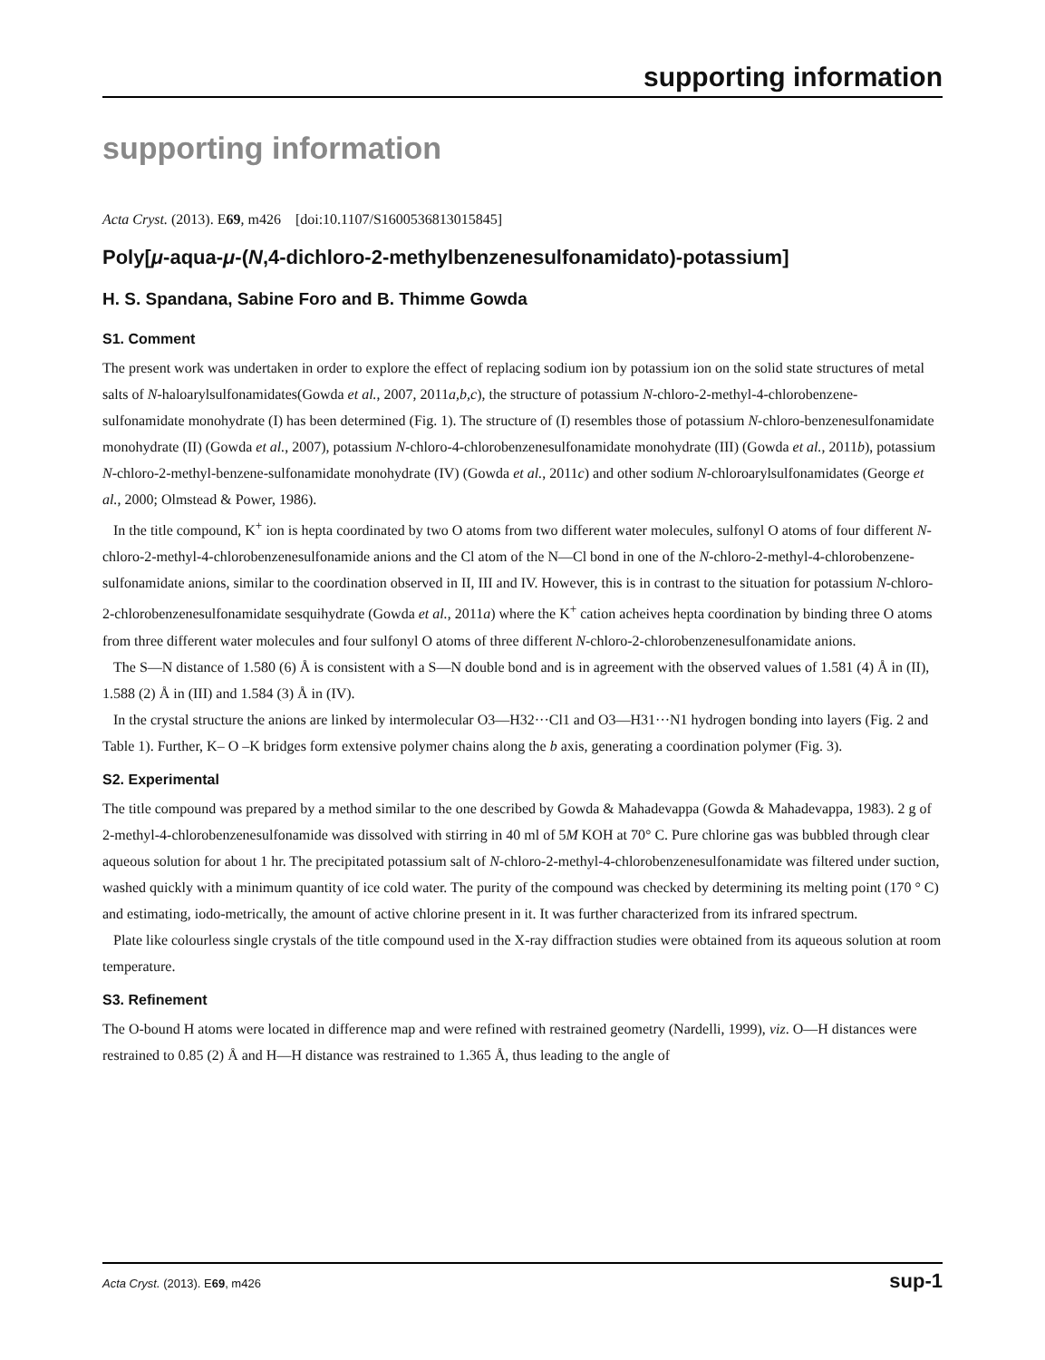supporting information
supporting information
Acta Cryst. (2013). E69, m426 [doi:10.1107/S1600536813015845]
Poly[μ-aqua-μ-(N,4-dichloro-2-methylbenzenesulfonamidato)-potassium]
H. S. Spandana, Sabine Foro and B. Thimme Gowda
S1. Comment
The present work was undertaken in order to explore the effect of replacing sodium ion by potassium ion on the solid state structures of metal salts of N-haloarylsulfonamidates(Gowda et al., 2007, 2011a,b,c), the structure of potassium N-chloro-2-methyl-4-chlorobenzene- sulfonamidate monohydrate (I) has been determined (Fig. 1). The structure of (I) resembles those of potassium N-chloro-benzenesulfonamidate monohydrate (II) (Gowda et al., 2007), potassium N-chloro-4-chlorobenzenesulfonamidate monohydrate (III) (Gowda et al., 2011b), potassium N-chloro-2-methyl-benzene-sulfonamidate monohydrate (IV) (Gowda et al., 2011c) and other sodium N-chloroarylsulfonamidates (George et al., 2000; Olmstead & Power, 1986).
In the title compound, K<sup>+</sup> ion is hepta coordinated by two O atoms from two different water molecules, sulfonyl O atoms of four different N-chloro-2-methyl-4-chlorobenzenesulfonamide anions and the Cl atom of the N—Cl bond in one of the N-chloro-2-methyl-4-chlorobenzene- sulfonamidate anions, similar to the coordination observed in II, III and IV. However, this is in contrast to the situation for potassium N-chloro-2-chlorobenzenesulfonamidate sesquihydrate (Gowda et al., 2011a) where the K<sup>+</sup> cation acheives hepta coordination by binding three O atoms from three different water molecules and four sulfonyl O atoms of three different N-chloro-2-chlorobenzenesulfonamidate anions.
The S—N distance of 1.580 (6) Å is consistent with a S—N double bond and is in agreement with the observed values of 1.581 (4) Å in (II), 1.588 (2) Å in (III) and 1.584 (3) Å in (IV).
In the crystal structure the anions are linked by intermolecular O3—H32···Cl1 and O3—H31···N1 hydrogen bonding into layers (Fig. 2 and Table 1). Further, K– O –K bridges form extensive polymer chains along the b axis, generating a coordination polymer (Fig. 3).
S2. Experimental
The title compound was prepared by a method similar to the one described by Gowda & Mahadevappa (Gowda & Mahadevappa, 1983). 2 g of 2-methyl-4-chlorobenzenesulfonamide was dissolved with stirring in 40 ml of 5M KOH at 70° C. Pure chlorine gas was bubbled through clear aqueous solution for about 1 hr. The precipitated potassium salt of N-chloro-2-methyl-4-chlorobenzenesulfonamidate was filtered under suction, washed quickly with a minimum quantity of ice cold water. The purity of the compound was checked by determining its melting point (170 ° C) and estimating, iodo-metrically, the amount of active chlorine present in it. It was further characterized from its infrared spectrum.
Plate like colourless single crystals of the title compound used in the X-ray diffraction studies were obtained from its aqueous solution at room temperature.
S3. Refinement
The O-bound H atoms were located in difference map and were refined with restrained geometry (Nardelli, 1999), viz. O—H distances were restrained to 0.85 (2) Å and H—H distance was restrained to 1.365 Å, thus leading to the angle of
Acta Cryst. (2013). E69, m426 sup-1